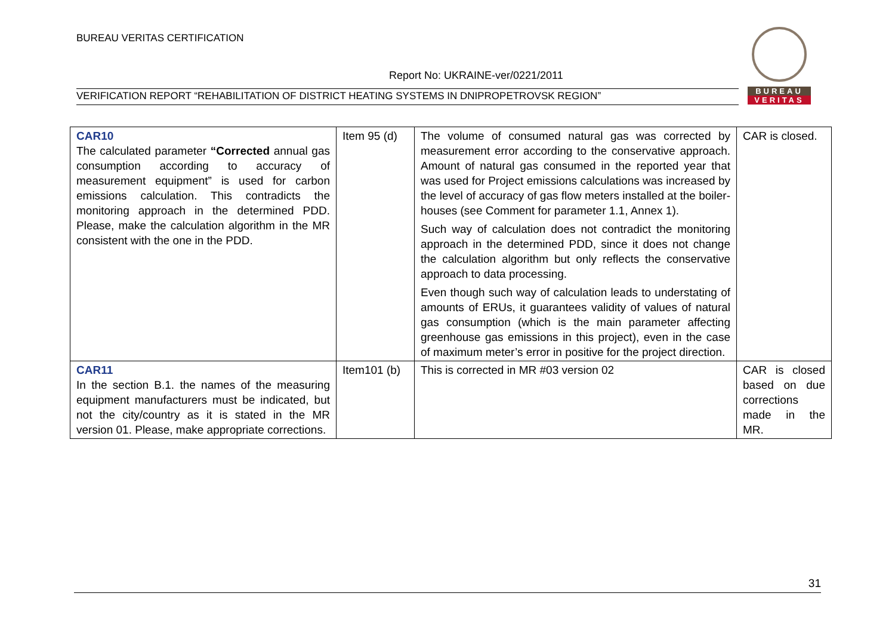BUREAU VERITAS CERTIFICATION
Report No: UKRAINE-ver/0221/2011
VERIFICATION REPORT “REHABILITATION OF DISTRICT HEATING SYSTEMS IN DNIPROPETROVSK REGION”
BUREAU
VERITAS
| CAR10 The calculated parameter “Corrected annual gas consumption according to accuracy of measurement equipment” is used for carbon emissions calculation. This contradicts the monitoring approach in the determined PDD. Please, make the calculation algorithm in the MR consistent with the one in the PDD. | Item 95 (d) | The volume of consumed natural gas was corrected by measurement error according to the conservative approach. Amount of natural gas consumed in the reported year that was used for Project emissions calculations was increased by the level of accuracy of gas flow meters installed at the boiler-houses (see Comment for parameter 1.1, Annex 1). Such way of calculation does not contradict the monitoring approach in the determined PDD, since it does not change the calculation algorithm but only reflects the conservative approach to data processing. Even though such way of calculation leads to understating of amounts of ERUs, it guarantees validity of values of natural gas consumption (which is the main parameter affecting greenhouse gas emissions in this project), even in the case of maximum meter’s error in positive for the project direction. | CAR is closed. |
| CAR11 In the section B.1. the names of the measuring equipment manufacturers must be indicated, but not the city/country as it is stated in the MR version 01. Please, make appropriate corrections. | Item101 (b) | This is corrected in MR #03 version 02 | CAR is closed based on due corrections made in the MR. |
31